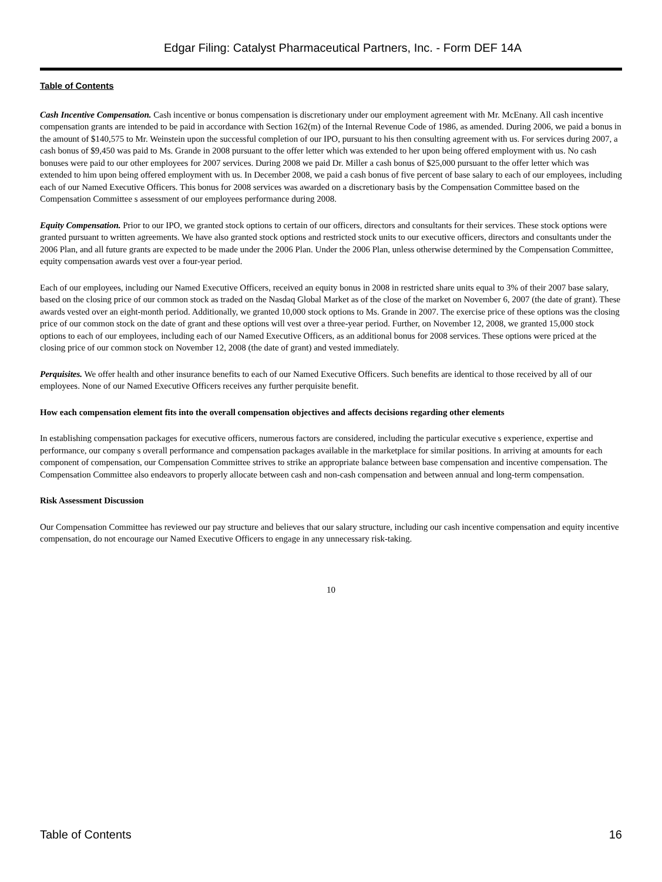Edgar Filing: Catalyst Pharmaceutical Partners, Inc. - Form DEF 14A
Table of Contents
Cash Incentive Compensation. Cash incentive or bonus compensation is discretionary under our employment agreement with Mr. McEnany. All cash incentive compensation grants are intended to be paid in accordance with Section 162(m) of the Internal Revenue Code of 1986, as amended. During 2006, we paid a bonus in the amount of $140,575 to Mr. Weinstein upon the successful completion of our IPO, pursuant to his then consulting agreement with us. For services during 2007, a cash bonus of $9,450 was paid to Ms. Grande in 2008 pursuant to the offer letter which was extended to her upon being offered employment with us. No cash bonuses were paid to our other employees for 2007 services. During 2008 we paid Dr. Miller a cash bonus of $25,000 pursuant to the offer letter which was extended to him upon being offered employment with us. In December 2008, we paid a cash bonus of five percent of base salary to each of our employees, including each of our Named Executive Officers. This bonus for 2008 services was awarded on a discretionary basis by the Compensation Committee based on the Compensation Committee s assessment of our employees performance during 2008.
Equity Compensation. Prior to our IPO, we granted stock options to certain of our officers, directors and consultants for their services. These stock options were granted pursuant to written agreements. We have also granted stock options and restricted stock units to our executive officers, directors and consultants under the 2006 Plan, and all future grants are expected to be made under the 2006 Plan. Under the 2006 Plan, unless otherwise determined by the Compensation Committee, equity compensation awards vest over a four-year period.
Each of our employees, including our Named Executive Officers, received an equity bonus in 2008 in restricted share units equal to 3% of their 2007 base salary, based on the closing price of our common stock as traded on the Nasdaq Global Market as of the close of the market on November 6, 2007 (the date of grant). These awards vested over an eight-month period. Additionally, we granted 10,000 stock options to Ms. Grande in 2007. The exercise price of these options was the closing price of our common stock on the date of grant and these options will vest over a three-year period. Further, on November 12, 2008, we granted 15,000 stock options to each of our employees, including each of our Named Executive Officers, as an additional bonus for 2008 services. These options were priced at the closing price of our common stock on November 12, 2008 (the date of grant) and vested immediately.
Perquisites. We offer health and other insurance benefits to each of our Named Executive Officers. Such benefits are identical to those received by all of our employees. None of our Named Executive Officers receives any further perquisite benefit.
How each compensation element fits into the overall compensation objectives and affects decisions regarding other elements
In establishing compensation packages for executive officers, numerous factors are considered, including the particular executive s experience, expertise and performance, our company s overall performance and compensation packages available in the marketplace for similar positions. In arriving at amounts for each component of compensation, our Compensation Committee strives to strike an appropriate balance between base compensation and incentive compensation. The Compensation Committee also endeavors to properly allocate between cash and non-cash compensation and between annual and long-term compensation.
Risk Assessment Discussion
Our Compensation Committee has reviewed our pay structure and believes that our salary structure, including our cash incentive compensation and equity incentive compensation, do not encourage our Named Executive Officers to engage in any unnecessary risk-taking.
10
Table of Contents 16